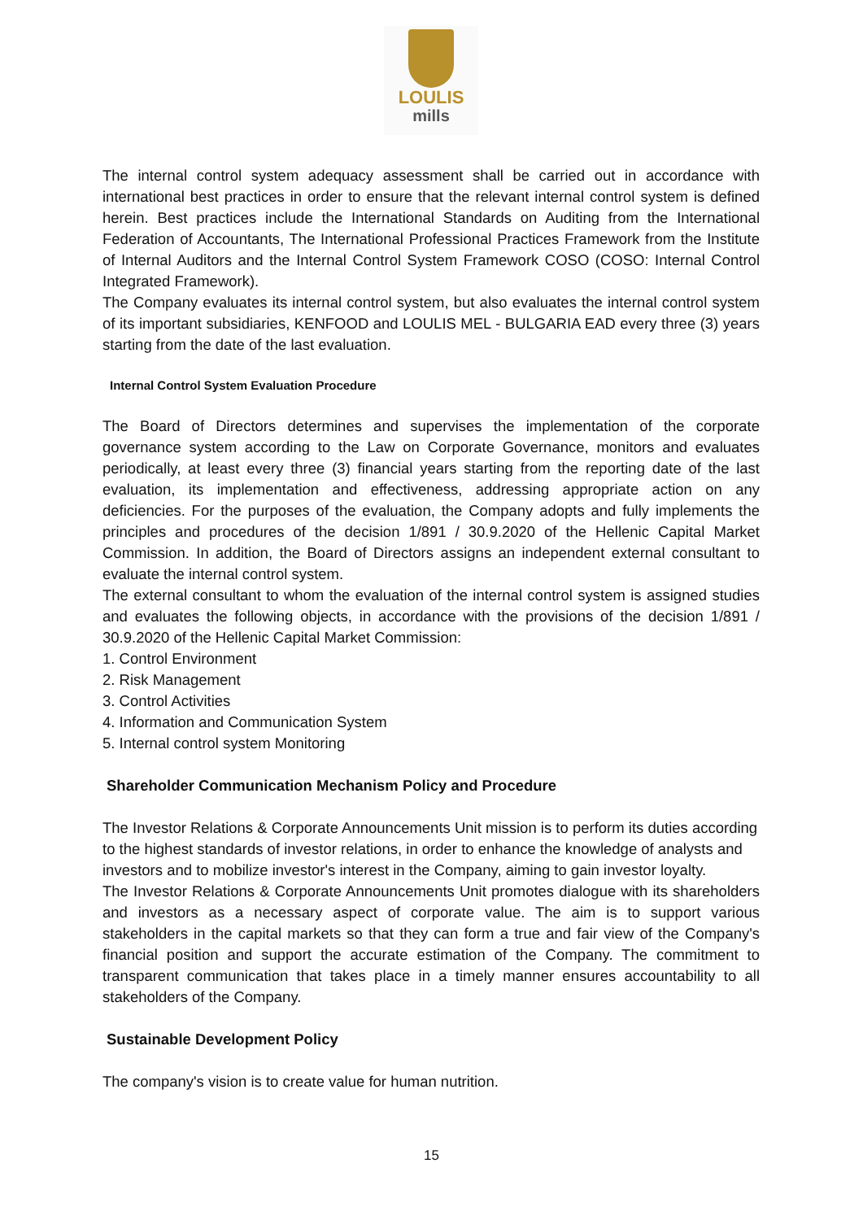LOULIS
mills
The internal control system adequacy assessment shall be carried out in accordance with international best practices in order to ensure that the relevant internal control system is defined herein. Best practices include the International Standards on Auditing from the International Federation of Accountants, The International Professional Practices Framework from the Institute of Internal Auditors and the Internal Control System Framework COSO (COSO: Internal Control Integrated Framework).
The Company evaluates its internal control system, but also evaluates the internal control system of its important subsidiaries, KENFOOD and LOULIS MEL - BULGARIA EAD every three (3) years starting from the date of the last evaluation.
Internal Control System Evaluation Procedure
The Board of Directors determines and supervises the implementation of the corporate governance system according to the Law on Corporate Governance, monitors and evaluates periodically, at least every three (3) financial years starting from the reporting date of the last evaluation, its implementation and effectiveness, addressing appropriate action on any deficiencies. For the purposes of the evaluation, the Company adopts and fully implements the principles and procedures of the decision 1/891 / 30.9.2020 of the Hellenic Capital Market Commission. In addition, the Board of Directors assigns an independent external consultant to evaluate the internal control system.
The external consultant to whom the evaluation of the internal control system is assigned studies and evaluates the following objects, in accordance with the provisions of the decision 1/891 / 30.9.2020 of the Hellenic Capital Market Commission:
1. Control Environment
2. Risk Management
3. Control Activities
4. Information and Communication System
5. Internal control system Monitoring
Shareholder Communication Mechanism Policy and Procedure
The Investor Relations & Corporate Announcements Unit mission is to perform its duties according to the highest standards of investor relations, in order to enhance the knowledge of analysts and investors and to mobilize investor's interest in the Company, aiming to gain investor loyalty.
The Investor Relations & Corporate Announcements Unit promotes dialogue with its shareholders and investors as a necessary aspect of corporate value. The aim is to support various stakeholders in the capital markets so that they can form a true and fair view of the Company's financial position and support the accurate estimation of the Company. The commitment to transparent communication that takes place in a timely manner ensures accountability to all stakeholders of the Company.
Sustainable Development Policy
The company's vision is to create value for human nutrition.
15